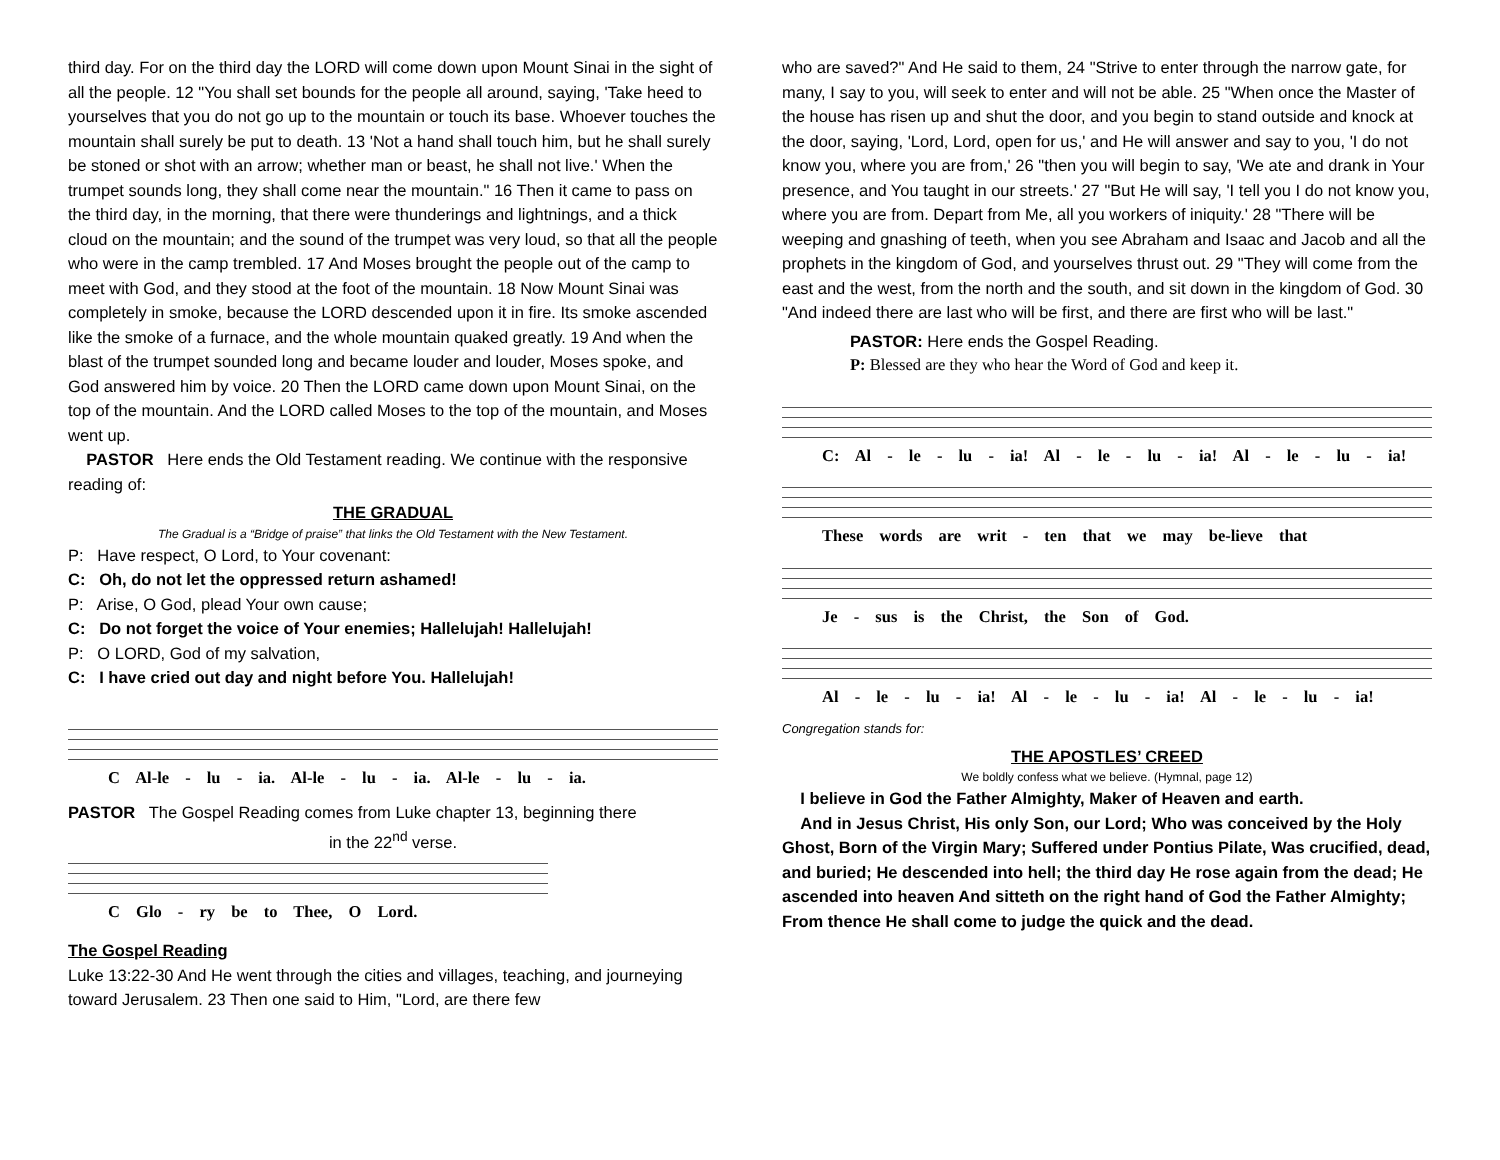third day. For on the third day the LORD will come down upon Mount Sinai in the sight of all the people. 12 "You shall set bounds for the people all around, saying, 'Take heed to yourselves that you do not go up to the mountain or touch its base. Whoever touches the mountain shall surely be put to death. 13 'Not a hand shall touch him, but he shall surely be stoned or shot with an arrow; whether man or beast, he shall not live.' When the trumpet sounds long, they shall come near the mountain." 16 Then it came to pass on the third day, in the morning, that there were thunderings and lightnings, and a thick cloud on the mountain; and the sound of the trumpet was very loud, so that all the people who were in the camp trembled. 17 And Moses brought the people out of the camp to meet with God, and they stood at the foot of the mountain. 18 Now Mount Sinai was completely in smoke, because the LORD descended upon it in fire. Its smoke ascended like the smoke of a furnace, and the whole mountain quaked greatly. 19 And when the blast of the trumpet sounded long and became louder and louder, Moses spoke, and God answered him by voice. 20 Then the LORD came down upon Mount Sinai, on the top of the mountain. And the LORD called Moses to the top of the mountain, and Moses went up.
PASTOR Here ends the Old Testament reading. We continue with the responsive reading of:
THE GRADUAL
The Gradual is a “Bridge of praise” that links the Old Testament with the New Testament.
P: Have respect, O Lord, to Your covenant:
C: Oh, do not let the oppressed return ashamed!
P: Arise, O God, plead Your own cause;
C: Do not forget the voice of Your enemies; Hallelujah! Hallelujah!
P: O LORD, God of my salvation,
C: I have cried out day and night before You. Hallelujah!
C Al-le - lu - ia. Al-le - lu - ia. Al-le - lu - ia.
PASTOR The Gospel Reading comes from Luke chapter 13, beginning there
in the 22<sup>nd</sup> verse.
C Glo - ry be to Thee, O Lord.
The Gospel Reading
Luke 13:22-30 And He went through the cities and villages, teaching, and journeying toward Jerusalem. 23 Then one said to Him, "Lord, are there few
who are saved?" And He said to them, 24 "Strive to enter through the narrow gate, for many, I say to you, will seek to enter and will not be able. 25 "When once the Master of the house has risen up and shut the door, and you begin to stand outside and knock at the door, saying, 'Lord, Lord, open for us,' and He will answer and say to you, 'I do not know you, where you are from,' 26 "then you will begin to say, 'We ate and drank in Your presence, and You taught in our streets.' 27 "But He will say, 'I tell you I do not know you, where you are from. Depart from Me, all you workers of iniquity.' 28 "There will be weeping and gnashing of teeth, when you see Abraham and Isaac and Jacob and all the prophets in the kingdom of God, and yourselves thrust out. 29 "They will come from the east and the west, from the north and the south, and sit down in the kingdom of God. 30 "And indeed there are last who will be first, and there are first who will be last."
PASTOR: Here ends the Gospel Reading.
P: Blessed are they who hear the Word of God and keep it.
C: Al - le - lu - ia! Al - le - lu - ia! Al - le - lu - ia!
These words are writ - ten that we may be-lieve that
Je - sus is the Christ, the Son of God.
Al - le - lu - ia! Al - le - lu - ia! Al - le - lu - ia!
Congregation stands for:
THE APOSTLES’ CREED
We boldly confess what we believe. (Hymnal, page 12)
I believe in God the Father Almighty, Maker of Heaven and earth.
And in Jesus Christ, His only Son, our Lord; Who was conceived by the Holy Ghost, Born of the Virgin Mary; Suffered under Pontius Pilate, Was crucified, dead, and buried; He descended into hell; the third day He rose again from the dead; He ascended into heaven And sitteth on the right hand of God the Father Almighty; From thence He shall come to judge the quick and the dead.